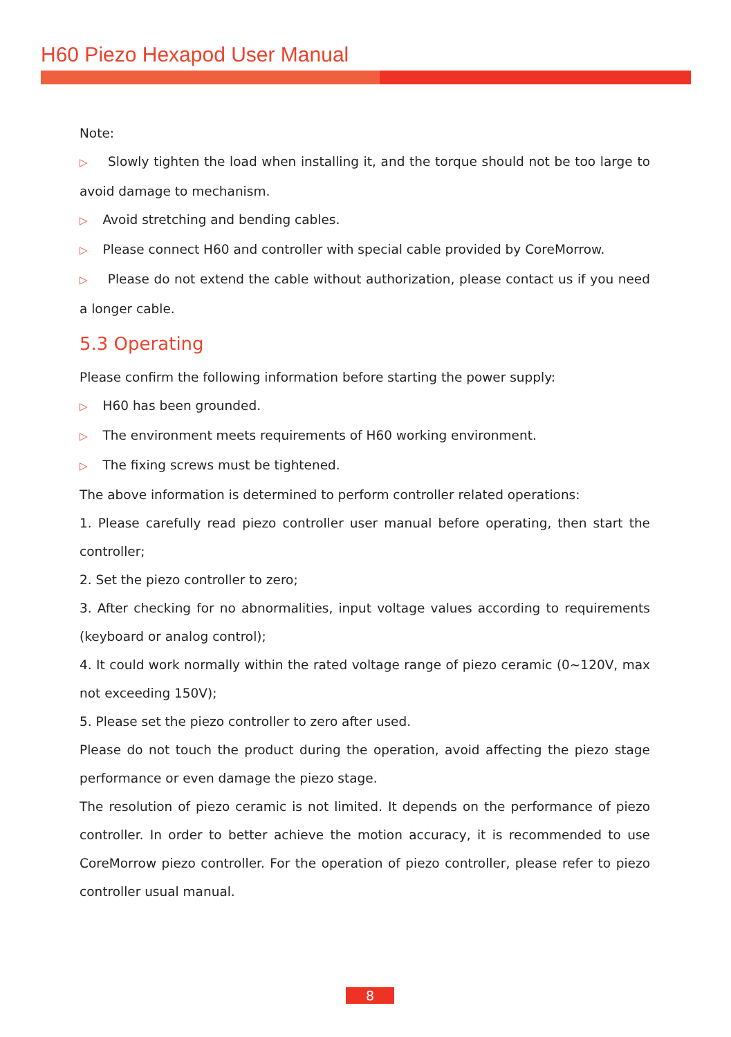H60 Piezo Hexapod User Manual
Note:
▷ Slowly tighten the load when installing it, and the torque should not be too large to avoid damage to mechanism.
▷ Avoid stretching and bending cables.
▷ Please connect H60 and controller with special cable provided by CoreMorrow.
▷ Please do not extend the cable without authorization, please contact us if you need a longer cable.
5.3 Operating
Please confirm the following information before starting the power supply:
▷ H60 has been grounded.
▷ The environment meets requirements of H60 working environment.
▷ The fixing screws must be tightened.
The above information is determined to perform controller related operations:
1. Please carefully read piezo controller user manual before operating, then start the controller;
2. Set the piezo controller to zero;
3. After checking for no abnormalities, input voltage values according to requirements (keyboard or analog control);
4. It could work normally within the rated voltage range of piezo ceramic (0~120V, max not exceeding 150V);
5. Please set the piezo controller to zero after used.
Please do not touch the product during the operation, avoid affecting the piezo stage performance or even damage the piezo stage.
The resolution of piezo ceramic is not limited. It depends on the performance of piezo controller. In order to better achieve the motion accuracy, it is recommended to use CoreMorrow piezo controller. For the operation of piezo controller, please refer to piezo controller usual manual.
8